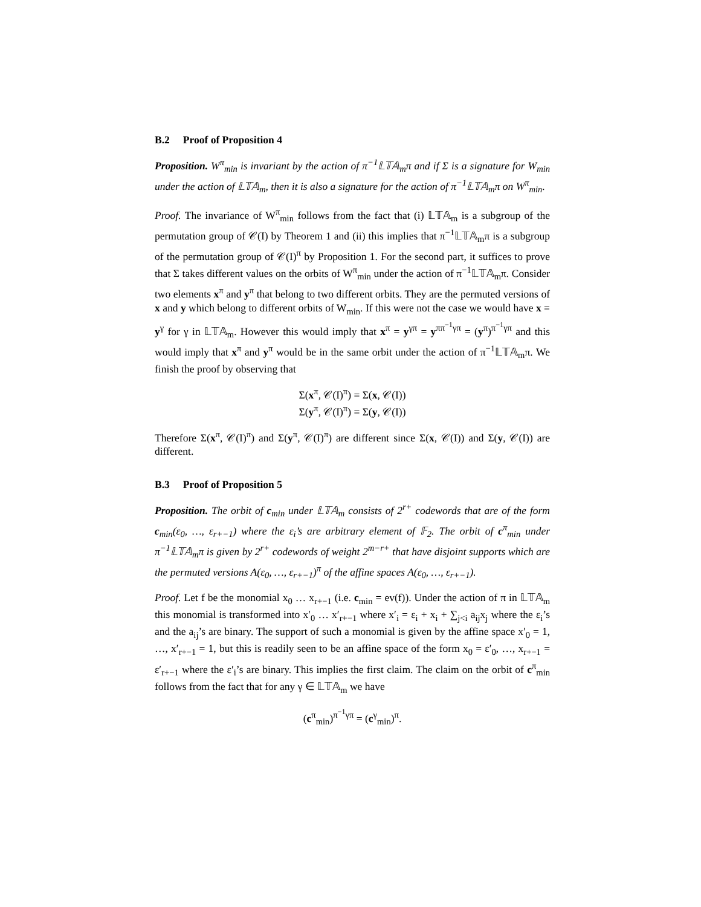B.2 Proof of Proposition 4
Proposition. W<sup>π</sup><sub>min</sub> is invariant by the action of π<sup>−1</sup>𝕃𝕋𝔸<sub>m</sub>π and if Σ is a signature for W<sub>min</sub> under the action of 𝕃𝕋𝔸<sub>m</sub>, then it is also a signature for the action of π<sup>−1</sup>𝕃𝕋𝔸<sub>m</sub>π on W<sup>π</sup><sub>min</sub>.
Proof. The invariance of W<sup>π</sup><sub>min</sub> follows from the fact that (i) 𝕃𝕋𝔸<sub>m</sub> is a subgroup of the permutation group of 𝒞(I) by Theorem 1 and (ii) this implies that π<sup>−1</sup>𝕃𝕋𝔸<sub>m</sub>π is a subgroup of the permutation group of 𝒞(I)<sup>π</sup> by Proposition 1. For the second part, it suffices to prove that Σ takes different values on the orbits of W<sup>π</sup><sub>min</sub> under the action of π<sup>−1</sup>𝕃𝕋𝔸<sub>m</sub>π. Consider two elements x<sup>π</sup> and y<sup>π</sup> that belong to two different orbits. They are the permuted versions of x and y which belong to different orbits of W<sub>min</sub>. If this were not the case we would have x = y<sup>γ</sup> for γ in 𝕃𝕋𝔸<sub>m</sub>. However this would imply that x<sup>π</sup> = y<sup>γπ</sup> = y<sup>ππ<sup>−1</sup>γπ</sup> = (y<sup>π</sup>)<sup>π<sup>−1</sup>γπ</sup> and this would imply that x<sup>π</sup> and y<sup>π</sup> would be in the same orbit under the action of π<sup>−1</sup>𝕃𝕋𝔸<sub>m</sub>π. We finish the proof by observing that
Σ(x<sup>π</sup>, 𝒞(I)<sup>π</sup>) = Σ(x, 𝒞(I))
Σ(y<sup>π</sup>, 𝒞(I)<sup>π</sup>) = Σ(y, 𝒞(I))
Therefore Σ(x<sup>π</sup>, 𝒞(I)<sup>π</sup>) and Σ(y<sup>π</sup>, 𝒞(I)<sup>π</sup>) are different since Σ(x, 𝒞(I)) and Σ(y, 𝒞(I)) are different.
B.3 Proof of Proposition 5
Proposition. The orbit of c<sub>min</sub> under 𝕃𝕋𝔸<sub>m</sub> consists of 2<sup>r+</sup> codewords that are of the form c<sub>min</sub>(ε<sub>0</sub>, …, ε<sub>r+−1</sub>) where the ε<sub>i</sub>’s are arbitrary element of 𝔽<sub>2</sub>. The orbit of c<sup>π</sup><sub>min</sub> under π<sup>−1</sup>𝕃𝕋𝔸<sub>m</sub>π is given by 2<sup>r+</sup> codewords of weight 2<sup>m−r+</sup> that have disjoint supports which are the permuted versions A(ε<sub>0</sub>, …, ε<sub>r+−1</sub>)<sup>π</sup> of the affine spaces A(ε<sub>0</sub>, …, ε<sub>r+−1</sub>).
Proof. Let f be the monomial x<sub>0</sub> … x<sub>r+−1</sub> (i.e. c<sub>min</sub> = ev(f)). Under the action of π in 𝕃𝕋𝔸<sub>m</sub> this monomial is transformed into x′<sub>0</sub> … x′<sub>r+−1</sub> where x′<sub>i</sub> = ε<sub>i</sub> + x<sub>i</sub> + ∑<sub>j<i</sub> a<sub>ij</sub>x<sub>j</sub> where the ε<sub>i</sub>’s and the a<sub>ij</sub>’s are binary. The support of such a monomial is given by the affine space x′<sub>0</sub> = 1, …, x′<sub>r+−1</sub> = 1, but this is readily seen to be an affine space of the form x<sub>0</sub> = ε′<sub>0</sub>, …, x<sub>r+−1</sub> = ε′<sub>r+−1</sub> where the ε′<sub>i</sub>’s are binary. This implies the first claim. The claim on the orbit of c<sup>π</sup><sub>min</sub> follows from the fact that for any γ ∈ 𝕃𝕋𝔸<sub>m</sub> we have
(c<sup>π</sup><sub>min</sub>)<sup>π<sup>−1</sup>γπ</sup> = (c<sup>γ</sup><sub>min</sub>)<sup>π</sup>.